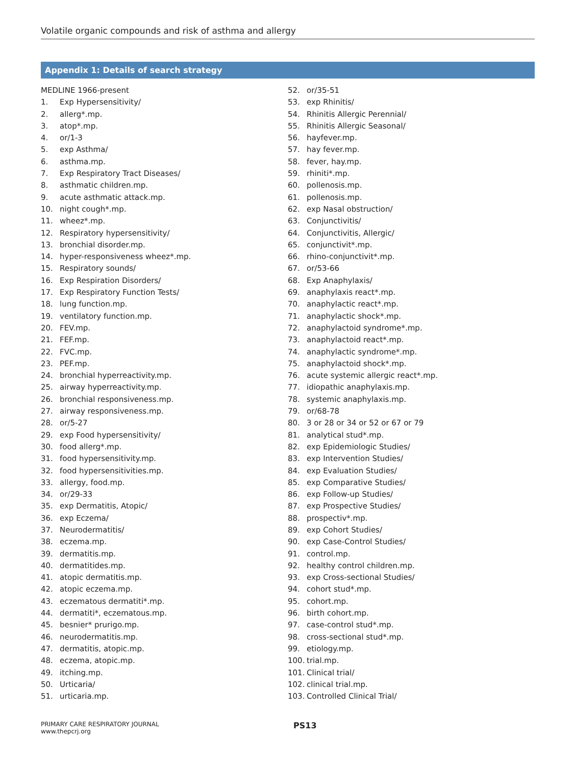Volatile organic compounds and risk of asthma and allergy
Appendix 1: Details of search strategy
MEDLINE 1966-present
1. Exp Hypersensitivity/
2. allerg*.mp.
3. atop*.mp.
4. or/1-3
5. exp Asthma/
6. asthma.mp.
7. Exp Respiratory Tract Diseases/
8. asthmatic children.mp.
9. acute asthmatic attack.mp.
10. night cough*.mp.
11. wheez*.mp.
12. Respiratory hypersensitivity/
13. bronchial disorder.mp.
14. hyper-responsiveness wheez*.mp.
15. Respiratory sounds/
16. Exp Respiration Disorders/
17. Exp Respiratory Function Tests/
18. lung function.mp.
19. ventilatory function.mp.
20. FEV.mp.
21. FEF.mp.
22. FVC.mp.
23. PEF.mp.
24. bronchial hyperreactivity.mp.
25. airway hyperreactivity.mp.
26. bronchial responsiveness.mp.
27. airway responsiveness.mp.
28. or/5-27
29. exp Food hypersensitivity/
30. food allerg*.mp.
31. food hypersensitivity.mp.
32. food hypersensitivities.mp.
33. allergy, food.mp.
34. or/29-33
35. exp Dermatitis, Atopic/
36. exp Eczema/
37. Neurodermatitis/
38. eczema.mp.
39. dermatitis.mp.
40. dermatitides.mp.
41. atopic dermatitis.mp.
42. atopic eczema.mp.
43. eczematous dermatiti*.mp.
44. dermatiti*, eczematous.mp.
45. besnier* prurigo.mp.
46. neurodermatitis.mp.
47. dermatitis, atopic.mp.
48. eczema, atopic.mp.
49. itching.mp.
50. Urticaria/
51. urticaria.mp.
52. or/35-51
53. exp Rhinitis/
54. Rhinitis Allergic Perennial/
55. Rhinitis Allergic Seasonal/
56. hayfever.mp.
57. hay fever.mp.
58. fever, hay.mp.
59. rhiniti*.mp.
60. pollenosis.mp.
61. pollenosis.mp.
62. exp Nasal obstruction/
63. Conjunctivitis/
64. Conjunctivitis, Allergic/
65. conjunctivit*.mp.
66. rhino-conjunctivit*.mp.
67. or/53-66
68. Exp Anaphylaxis/
69. anaphylaxis react*.mp.
70. anaphylactic react*.mp.
71. anaphylactic shock*.mp.
72. anaphylactoid syndrome*.mp.
73. anaphylactoid react*.mp.
74. anaphylactic syndrome*.mp.
75. anaphylactoid shock*.mp.
76. acute systemic allergic react*.mp.
77. idiopathic anaphylaxis.mp.
78. systemic anaphylaxis.mp.
79. or/68-78
80. 3 or 28 or 34 or 52 or 67 or 79
81. analytical stud*.mp.
82. exp Epidemiologic Studies/
83. exp Intervention Studies/
84. exp Evaluation Studies/
85. exp Comparative Studies/
86. exp Follow-up Studies/
87. exp Prospective Studies/
88. prospectiv*.mp.
89. exp Cohort Studies/
90. exp Case-Control Studies/
91. control.mp.
92. healthy control children.mp.
93. exp Cross-sectional Studies/
94. cohort stud*.mp.
95. cohort.mp.
96. birth cohort.mp.
97. case-control stud*.mp.
98. cross-sectional stud*.mp.
99. etiology.mp.
100. trial.mp.
101. Clinical trial/
102. clinical trial.mp.
103. Controlled Clinical Trial/
PRIMARY CARE RESPIRATORY JOURNAL
www.thepcrj.org
PS13